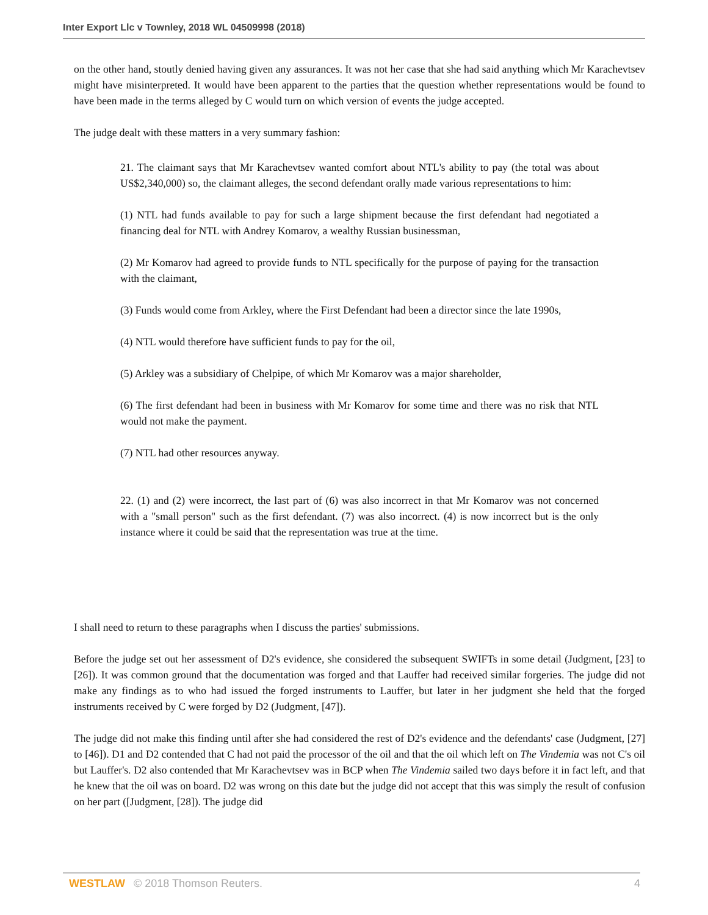Inter Export Llc v Townley, 2018 WL 04509998 (2018)
on the other hand, stoutly denied having given any assurances. It was not her case that she had said anything which Mr Karachevtsev might have misinterpreted. It would have been apparent to the parties that the question whether representations would be found to have been made in the terms alleged by C would turn on which version of events the judge accepted.
The judge dealt with these matters in a very summary fashion:
21. The claimant says that Mr Karachevtsev wanted comfort about NTL's ability to pay (the total was about US$2,340,000) so, the claimant alleges, the second defendant orally made various representations to him:
(1) NTL had funds available to pay for such a large shipment because the first defendant had negotiated a financing deal for NTL with Andrey Komarov, a wealthy Russian businessman,
(2) Mr Komarov had agreed to provide funds to NTL specifically for the purpose of paying for the transaction with the claimant,
(3) Funds would come from Arkley, where the First Defendant had been a director since the late 1990s,
(4) NTL would therefore have sufficient funds to pay for the oil,
(5) Arkley was a subsidiary of Chelpipe, of which Mr Komarov was a major shareholder,
(6) The first defendant had been in business with Mr Komarov for some time and there was no risk that NTL would not make the payment.
(7) NTL had other resources anyway.
22. (1) and (2) were incorrect, the last part of (6) was also incorrect in that Mr Komarov was not concerned with a "small person" such as the first defendant. (7) was also incorrect. (4) is now incorrect but is the only instance where it could be said that the representation was true at the time.
I shall need to return to these paragraphs when I discuss the parties' submissions.
Before the judge set out her assessment of D2's evidence, she considered the subsequent SWIFTs in some detail (Judgment, [23] to [26]). It was common ground that the documentation was forged and that Lauffer had received similar forgeries. The judge did not make any findings as to who had issued the forged instruments to Lauffer, but later in her judgment she held that the forged instruments received by C were forged by D2 (Judgment, [47]).
The judge did not make this finding until after she had considered the rest of D2's evidence and the defendants' case (Judgment, [27] to [46]). D1 and D2 contended that C had not paid the processor of the oil and that the oil which left on The Vindemia was not C's oil but Lauffer's. D2 also contended that Mr Karachevtsev was in BCP when The Vindemia sailed two days before it in fact left, and that he knew that the oil was on board. D2 was wrong on this date but the judge did not accept that this was simply the result of confusion on her part ([Judgment, [28]). The judge did
WESTLAW © 2018 Thomson Reuters. 4